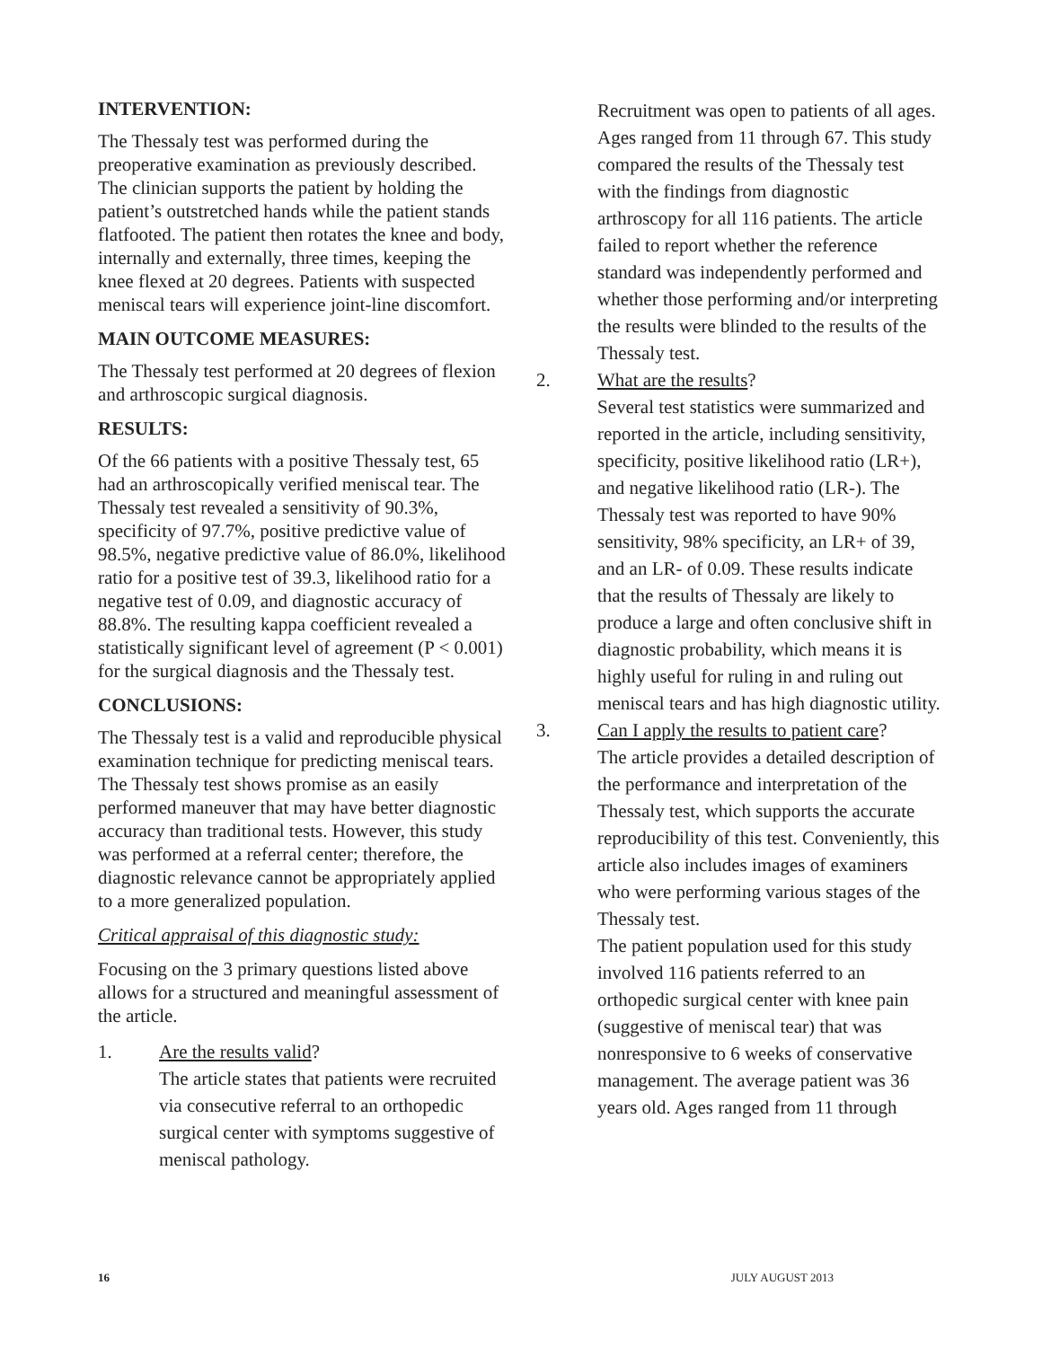INTERVENTION:
The Thessaly test was performed during the preoperative examination as previously described. The clinician supports the patient by holding the patient’s outstretched hands while the patient stands flatfooted. The patient then rotates the knee and body, internally and externally, three times, keeping the knee flexed at 20 degrees. Patients with suspected meniscal tears will experience joint-line discomfort.
MAIN OUTCOME MEASURES:
The Thessaly test performed at 20 degrees of flexion and arthroscopic surgical diagnosis.
RESULTS:
Of the 66 patients with a positive Thessaly test, 65 had an arthroscopically verified meniscal tear. The Thessaly test revealed a sensitivity of 90.3%, specificity of 97.7%, positive predictive value of 98.5%, negative predictive value of 86.0%, likelihood ratio for a positive test of 39.3, likelihood ratio for a negative test of 0.09, and diagnostic accuracy of 88.8%. The resulting kappa coefficient revealed a statistically significant level of agreement (P < 0.001) for the surgical diagnosis and the Thessaly test.
CONCLUSIONS:
The Thessaly test is a valid and reproducible physical examination technique for predicting meniscal tears. The Thessaly test shows promise as an easily performed maneuver that may have better diagnostic accuracy than traditional tests. However, this study was performed at a referral center; therefore, the diagnostic relevance cannot be appropriately applied to a more generalized population.
Critical appraisal of this diagnostic study:
Focusing on the 3 primary questions listed above allows for a structured and meaningful assessment of the article.
1. Are the results valid?
The article states that patients were recruited via consecutive referral to an orthopedic surgical center with symptoms suggestive of meniscal pathology.
Recruitment was open to patients of all ages. Ages ranged from 11 through 67. This study compared the results of the Thessaly test with the findings from diagnostic arthroscopy for all 116 patients. The article failed to report whether the reference standard was independently performed and whether those performing and/or interpreting the results were blinded to the results of the Thessaly test.
2. What are the results?
Several test statistics were summarized and reported in the article, including sensitivity, specificity, positive likelihood ratio (LR+), and negative likelihood ratio (LR-). The Thessaly test was reported to have 90% sensitivity, 98% specificity, an LR+ of 39, and an LR- of 0.09. These results indicate that the results of Thessaly are likely to produce a large and often conclusive shift in diagnostic probability, which means it is highly useful for ruling in and ruling out meniscal tears and has high diagnostic utility.
3. Can I apply the results to patient care?
The article provides a detailed description of the performance and interpretation of the Thessaly test, which supports the accurate reproducibility of this test. Conveniently, this article also includes images of examiners who were performing various stages of the Thessaly test.
The patient population used for this study involved 116 patients referred to an orthopedic surgical center with knee pain (suggestive of meniscal tear) that was nonresponsive to 6 weeks of conservative management. The average patient was 36 years old. Ages ranged from 11 through
16 JULY AUGUST 2013